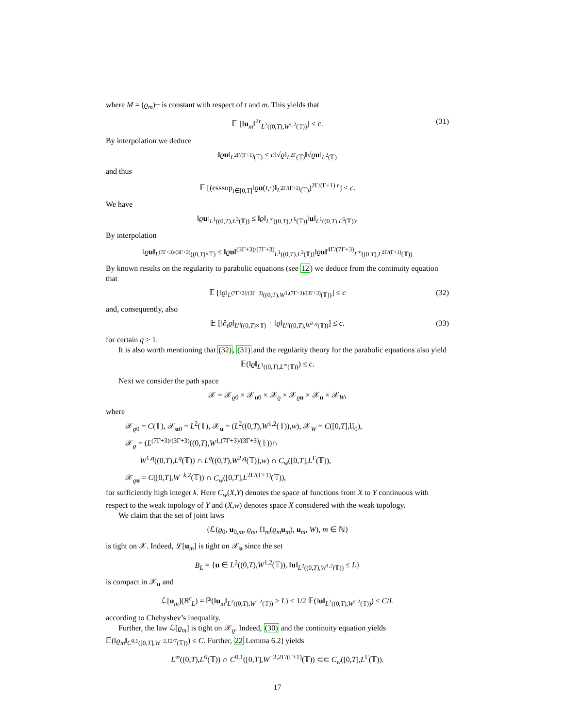where M = (ϱ<sub>m</sub>)<sub>𝕋</sub> is constant with respect of t and m. This yields that
𝔼 [‖u<sub>m</sub>‖<sup>2r</sup><sub>L<sup>2</sup>((0,T),W<sup>1,2</sup>(𝕋))</sub>] ≤ c. (31)
By interpolation we deduce
‖ϱu‖<sub>L<sup>2Γ/(Γ+1)</sup>(𝕋)</sub> ≤ c‖√ϱ‖<sub>L<sup>2Γ</sup>(𝕋)</sub>‖√ϱu‖<sub>L<sup>2</sup>(𝕋)</sub>
and thus
𝔼 [(esssup<sub>t∈[0,T]</sub>‖ϱu(t,·)‖<sub>L<sup>2Γ/(Γ+1)</sup>(𝕋)</sub>)<sup>2Γ/(Γ+1) r</sup>] ≤ c.
We have
‖ϱu‖<sub>L<sup>1</sup>((0,T),L<sup>3</sup>(𝕋))</sub> ≤ ‖ϱ‖<sub>L<sup>∞</sup>((0,T),L<sup>6</sup>(𝕋))</sub>‖u‖<sub>L<sup>1</sup>((0,T),L<sup>6</sup>(𝕋))</sub>.
By interpolation
‖ϱu‖<sub>L<sup>(7Γ+3)/(3Γ+3)</sup>((0,T)×𝕋)</sub> ≤ ‖ϱu‖<sup>(3Γ+3)/(7Γ+3)</sup><sub>L<sup>1</sup>((0,T),L<sup>3</sup>(𝕋))</sub>‖ϱu‖<sup>4Γ/(7Γ+3)</sup><sub>L<sup>∞</sup>((0,T),L<sup>2Γ/(Γ+1)</sup>(𝕋))</sub>
By known results on the regularity to parabolic equations (see 12) we deduce from the continuity equation that
𝔼 [‖ϱ‖<sub>L<sup>(7Γ+3)/(3Γ+3)</sup>((0,T),W<sup>1,(7Γ+3)/(3Γ+3)</sup>(𝕋))</sub>] ≤ c (32)
and, consequently, also
𝔼 [‖∂<sub>t</sub>ϱ‖<sub>L<sup>q</sup>((0,T)×𝕋)</sub> + ‖ϱ‖<sub>L<sup>q</sup>((0,T),W<sup>2,q</sup>(𝕋))</sub>] ≤ c. (33)
for certain q > 1.
It is also worth mentioning that (32), (31) and the regularity theory for the parabolic equations also yield
𝔼(‖ϱ‖<sub>L<sup>1</sup>((0,T),L<sup>∞</sup>(𝕋))</sub>) ≤ c.
Next we consider the path space
𝒳 = 𝒳<sub>ϱ0</sub> × 𝒳<sub>u0</sub> × 𝒳<sub>ϱ</sub> × 𝒳<sub>ϱu</sub> × 𝒳<sub>u</sub> × 𝒳<sub>W</sub>,
where
𝒳<sub>ϱ0</sub> = C(𝕋), 𝒳<sub>u0</sub> = L<sup>2</sup>(𝕋), 𝒳<sub>u</sub> = (L<sup>2</sup>((0,T),W<sup>1,2</sup>(𝕋)),w), 𝒳<sub>W</sub> = C([0,T],𝔘<sub>0</sub>),
𝒳<sub>ϱ</sub> = (L<sup>(7Γ+3)/(3Γ+3)</sup>((0,T),W<sup>1,(7Γ+3)/(3Γ+3)</sup>(𝕋))∩
W<sup>1,q</sup>((0,T),L<sup>q</sup>(𝕋)) ∩ L<sup>q</sup>((0,T),W<sup>2,q</sup>(𝕋)),w) ∩ C<sub>w</sub>([0,T],L<sup>Γ</sup>(𝕋)),
𝒳<sub>ϱu</sub> = C([0,T],W<sup>−k,2</sup>(𝕋)) ∩ C<sub>w</sub>([0,T],L<sup>2Γ/(Γ+1)</sup>(𝕋)),
for sufficiently high integer k. Here C<sub>w</sub>(X,Y) denotes the space of functions from X to Y continuous with respect to the weak topology of Y and (X,w) denotes space X considered with the weak topology.
We claim that the set of joint laws
{ℒ(ϱ<sub>0</sub>, u<sub>0,m</sub>, ϱ<sub>m</sub>, Π<sub>m</sub>(ϱ<sub>m</sub> u<sub>m</sub>), u<sub>m</sub>, W), m ∈ ℕ}
is tight on 𝒳. Indeed, ℒ[u<sub>m</sub>] is tight on 𝒳<sub>u</sub> since the set
B<sub>L</sub> = {u ∈ L<sup>2</sup>((0,T),W<sup>1,2</sup>(𝕋)), ‖u‖<sub>L<sup>2</sup>((0,T),W<sup>1,2</sup>(𝕋))</sub> ≤ L}
is compact in 𝒳<sub>u</sub> and
ℒ[u<sub>m</sub>](B<sup>c</sup><sub>L</sub>) = ℙ(‖u<sub>m</sub>‖<sub>L<sup>2</sup>((0,T),W<sup>1,2</sup>(𝕋))</sub> ≥ L) ≤ 1/2 𝔼(‖u‖<sub>L<sup>2</sup>((0,T),W<sup>1,2</sup>(𝕋))</sub>) ≤ C/L
according to Chebyshev’s inequality.
Further, the law ℒ[ϱ<sub>m</sub>] is tight on 𝒳<sub>ϱ</sub>. Indeed, (30) and the continuity equation yields 𝔼(‖ϱ<sub>m</sub>‖<sub>C<sup>0,1</sup>([0,T],W<sup>−2,12/7</sup>(𝕋))</sub>) ≤ C. Further, 22 Lemma 6.2] yields
L<sup>∞</sup>((0,T),L<sup>6</sup>(𝕋)) ∩ C<sup>0,1</sup>([0,T],W<sup>−2,2Γ/(Γ+1)</sup>(𝕋)) ⊂⊂ C<sub>w</sub>([0,T],L<sup>Γ</sup>(𝕋)).
17